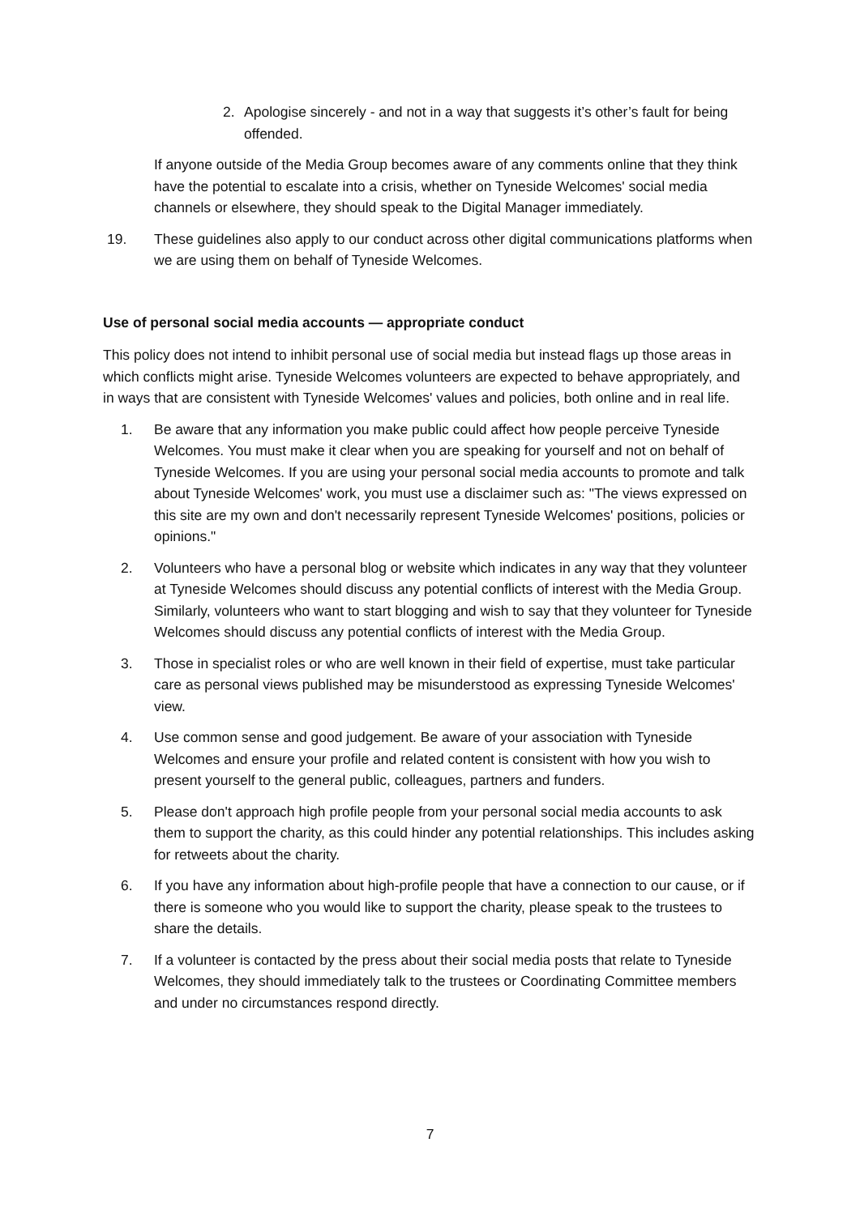2. Apologise sincerely - and not in a way that suggests it’s other’s fault for being offended.
If anyone outside of the Media Group becomes aware of any comments online that they think have the potential to escalate into a crisis, whether on Tyneside Welcomes' social media channels or elsewhere, they should speak to the Digital Manager immediately.
19. These guidelines also apply to our conduct across other digital communications platforms when we are using them on behalf of Tyneside Welcomes.
Use of personal social media accounts — appropriate conduct
This policy does not intend to inhibit personal use of social media but instead flags up those areas in which conflicts might arise. Tyneside Welcomes volunteers are expected to behave appropriately, and in ways that are consistent with Tyneside Welcomes' values and policies, both online and in real life.
1. Be aware that any information you make public could affect how people perceive Tyneside Welcomes. You must make it clear when you are speaking for yourself and not on behalf of Tyneside Welcomes. If you are using your personal social media accounts to promote and talk about Tyneside Welcomes' work, you must use a disclaimer such as: "The views expressed on this site are my own and don't necessarily represent Tyneside Welcomes' positions, policies or opinions."
2. Volunteers who have a personal blog or website which indicates in any way that they volunteer at Tyneside Welcomes should discuss any potential conflicts of interest with the Media Group. Similarly, volunteers who want to start blogging and wish to say that they volunteer for Tyneside Welcomes should discuss any potential conflicts of interest with the Media Group.
3. Those in specialist roles or who are well known in their field of expertise, must take particular care as personal views published may be misunderstood as expressing Tyneside Welcomes' view.
4. Use common sense and good judgement. Be aware of your association with Tyneside Welcomes and ensure your profile and related content is consistent with how you wish to present yourself to the general public, colleagues, partners and funders.
5. Please don't approach high profile people from your personal social media accounts to ask them to support the charity, as this could hinder any potential relationships. This includes asking for retweets about the charity.
6. If you have any information about high-profile people that have a connection to our cause, or if there is someone who you would like to support the charity, please speak to the trustees to share the details.
7. If a volunteer is contacted by the press about their social media posts that relate to Tyneside Welcomes, they should immediately talk to the trustees or Coordinating Committee members and under no circumstances respond directly.
7